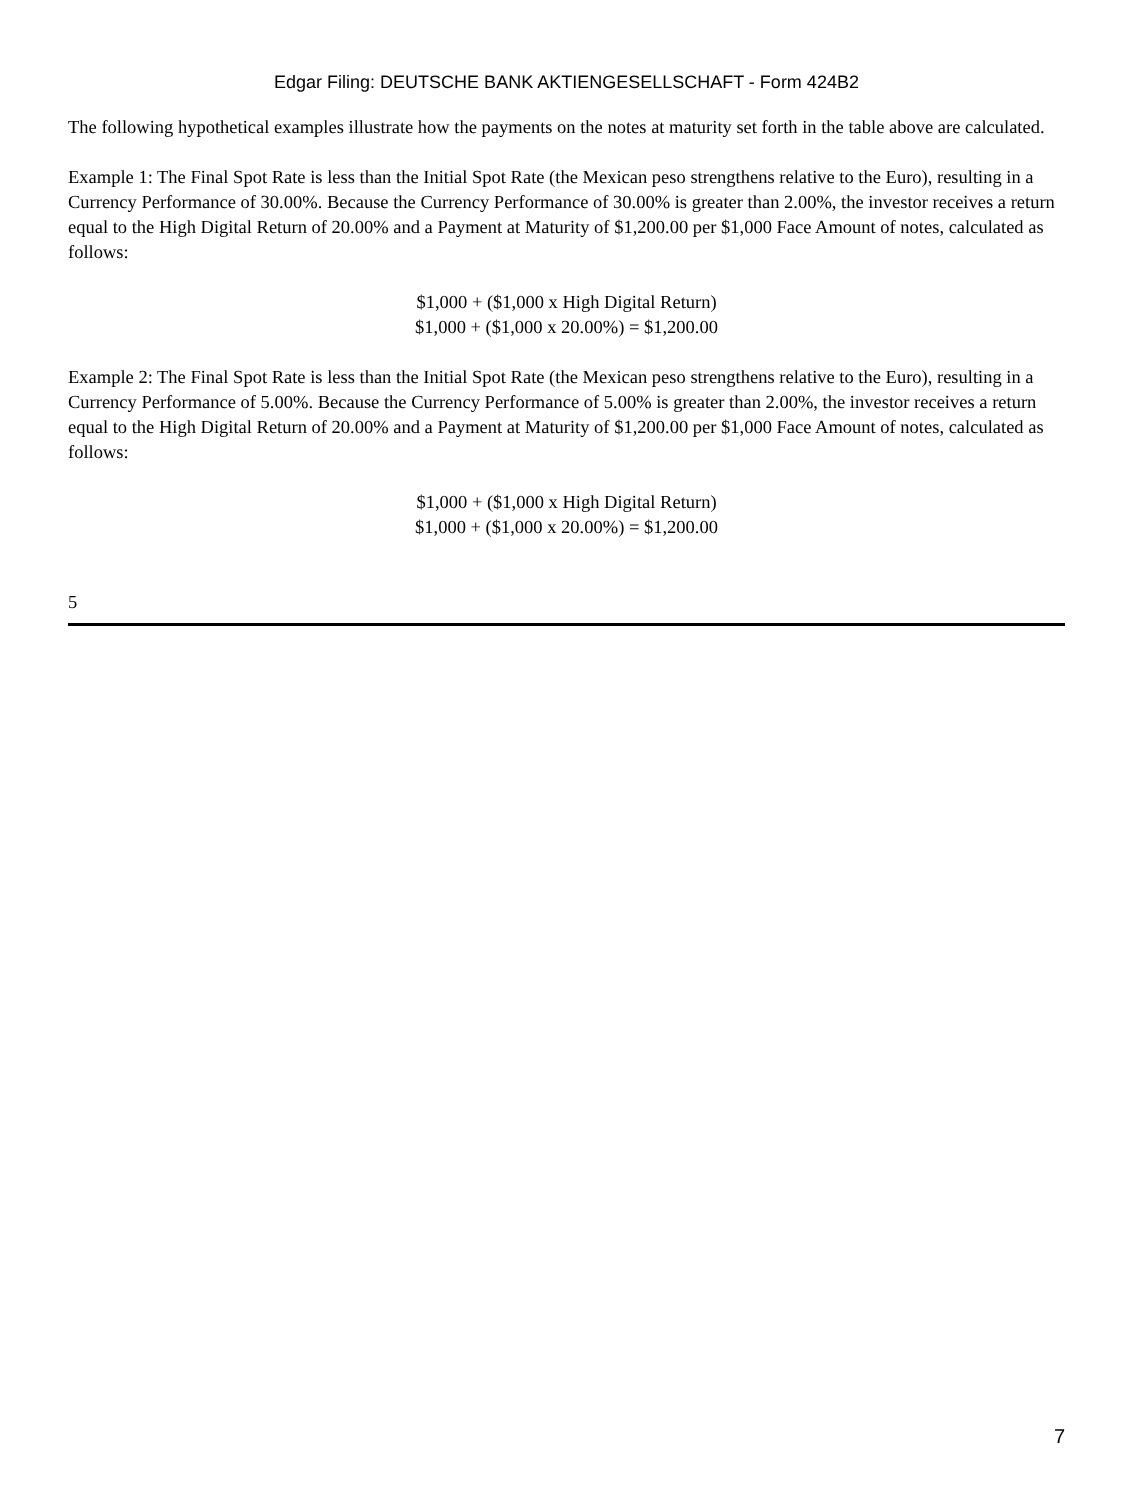Edgar Filing: DEUTSCHE BANK AKTIENGESELLSCHAFT - Form 424B2
The following hypothetical examples illustrate how the payments on the notes at maturity set forth in the table above are calculated.
Example 1: The Final Spot Rate is less than the Initial Spot Rate (the Mexican peso strengthens relative to the Euro), resulting in a Currency Performance of 30.00%. Because the Currency Performance of 30.00% is greater than 2.00%, the investor receives a return equal to the High Digital Return of 20.00% and a Payment at Maturity of $1,200.00 per $1,000 Face Amount of notes, calculated as follows:
$1,000 + ($1,000 x High Digital Return)
$1,000 + ($1,000 x 20.00%) = $1,200.00
Example 2: The Final Spot Rate is less than the Initial Spot Rate (the Mexican peso strengthens relative to the Euro), resulting in a Currency Performance of 5.00%. Because the Currency Performance of 5.00% is greater than 2.00%, the investor receives a return equal to the High Digital Return of 20.00% and a Payment at Maturity of $1,200.00 per $1,000 Face Amount of notes, calculated as follows:
$1,000 + ($1,000 x High Digital Return)
$1,000 + ($1,000 x 20.00%) = $1,200.00
5
7